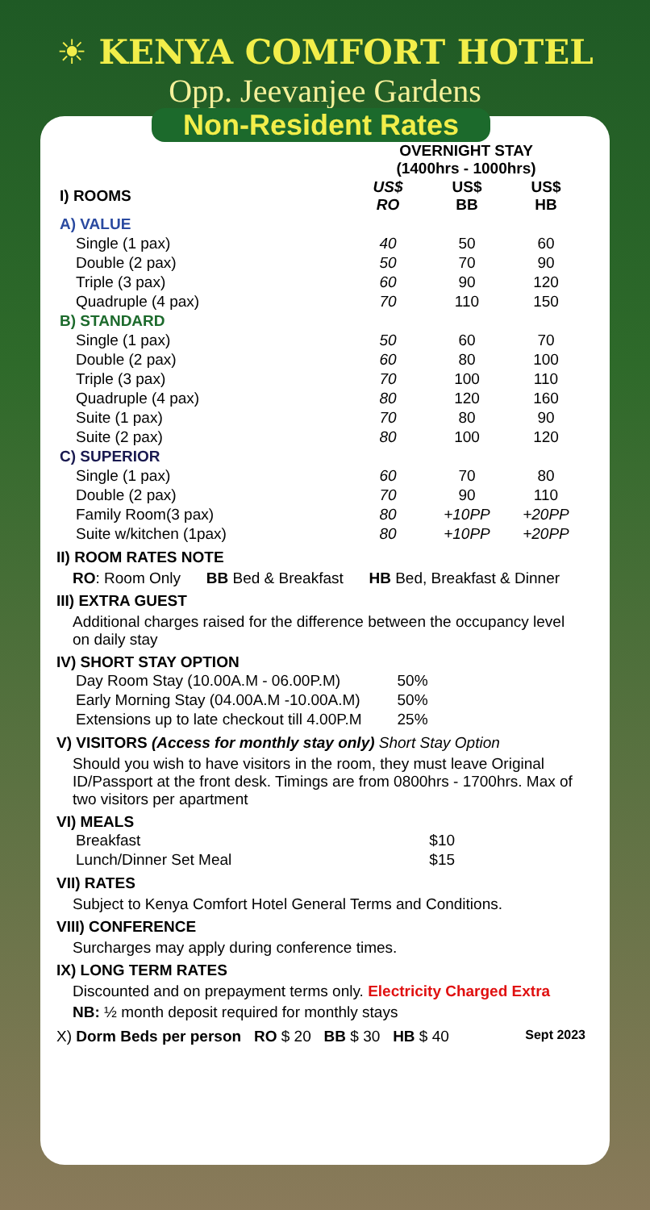☀ KENYA COMFORT HOTEL
Opp. Jeevanjee Gardens
Non-Resident Rates
OVERNIGHT STAY
(1400hrs - 1000hrs)
| I) ROOMS | US$ RO | US$ BB | US$ HB |
| --- | --- | --- | --- |
| A) VALUE | | | |
| Single (1 pax) | 40 | 50 | 60 |
| Double (2 pax) | 50 | 70 | 90 |
| Triple (3 pax) | 60 | 90 | 120 |
| Quadruple (4 pax) | 70 | 110 | 150 |
| B) STANDARD | | | |
| Single (1 pax) | 50 | 60 | 70 |
| Double (2 pax) | 60 | 80 | 100 |
| Triple (3 pax) | 70 | 100 | 110 |
| Quadruple (4 pax) | 80 | 120 | 160 |
| Suite (1 pax) | 70 | 80 | 90 |
| Suite (2 pax) | 80 | 100 | 120 |
| C) SUPERIOR | | | |
| Single (1 pax) | 60 | 70 | 80 |
| Double (2 pax) | 70 | 90 | 110 |
| Family Room(3 pax) | 80 | +10PP | +20PP |
| Suite w/kitchen (1pax) | 80 | +10PP | +20PP |
II) ROOM RATES NOTE
RO: Room Only BB Bed & Breakfast HB Bed, Breakfast & Dinner
III) EXTRA GUEST
Additional charges raised for the difference between the occupancy level on daily stay
IV) SHORT STAY OPTION
| Day Room Stay (10.00A.M - 06.00P.M) | 50% |
| Early Morning Stay (04.00A.M -10.00A.M) | 50% |
| Extensions up to late checkout till 4.00P.M | 25% |
V) VISITORS (Access for monthly stay only) Short Stay Option
Should you wish to have visitors in the room, they must leave Original ID/Passport at the front desk. Timings are from 0800hrs - 1700hrs. Max of two visitors per apartment
VI) MEALS
| Breakfast | $10 |
| Lunch/Dinner Set Meal | $15 |
VII) RATES
Subject to Kenya Comfort Hotel General Terms and Conditions.
VIII) CONFERENCE
Surcharges may apply during conference times.
IX) LONG TERM RATES
Discounted and on prepayment terms only. Electricity Charged Extra
NB: ½ month deposit required for monthly stays
X) Dorm Beds per person RO $ 20 BB $ 30 HB $ 40 Sept 2023